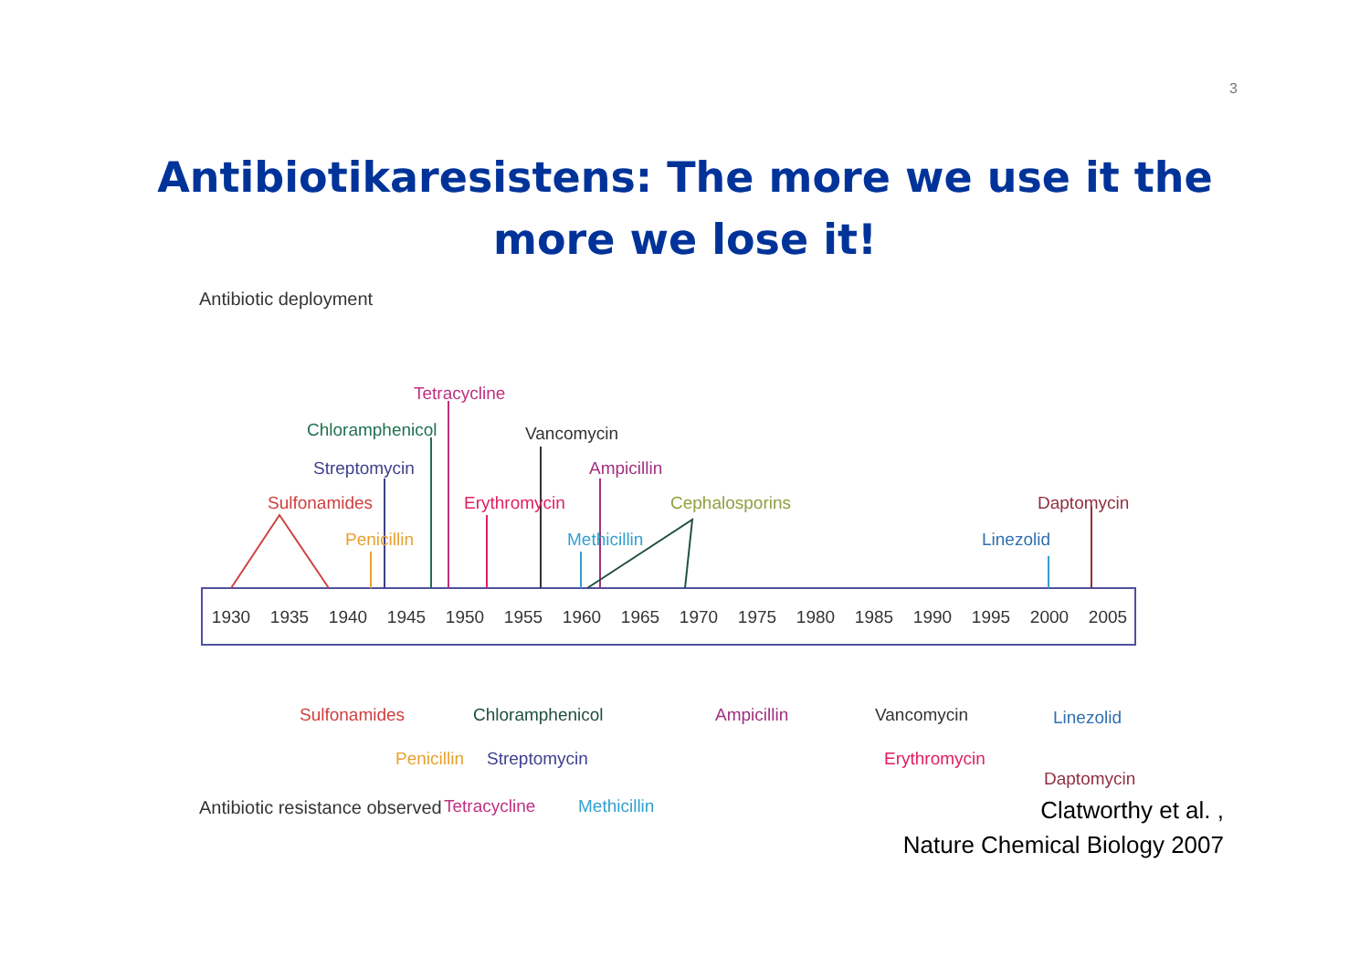3
Antibiotikaresistens: The more we use it the
more we lose it!
Antibiotic deployment
1930
1935
1940
1945
1950
1955
1960
1965
1970
1975
1980
1985
1990
1995
2000
2005
Sulfonamides
Penicillin
Streptomycin
Chloramphenicol
Tetracycline
Erythromycin
Vancomycin
Ampicillin
Methicillin
Cephalosporins
Linezolid
Daptomycin
Sulfonamides
Penicillin
Chloramphenicol
Streptomycin
Tetracycline
Methicillin
Ampicillin
Vancomycin
Erythromycin
Linezolid
Daptomycin
Antibiotic resistance observed
Clatworthy et al. ,
Nature Chemical Biology 2007